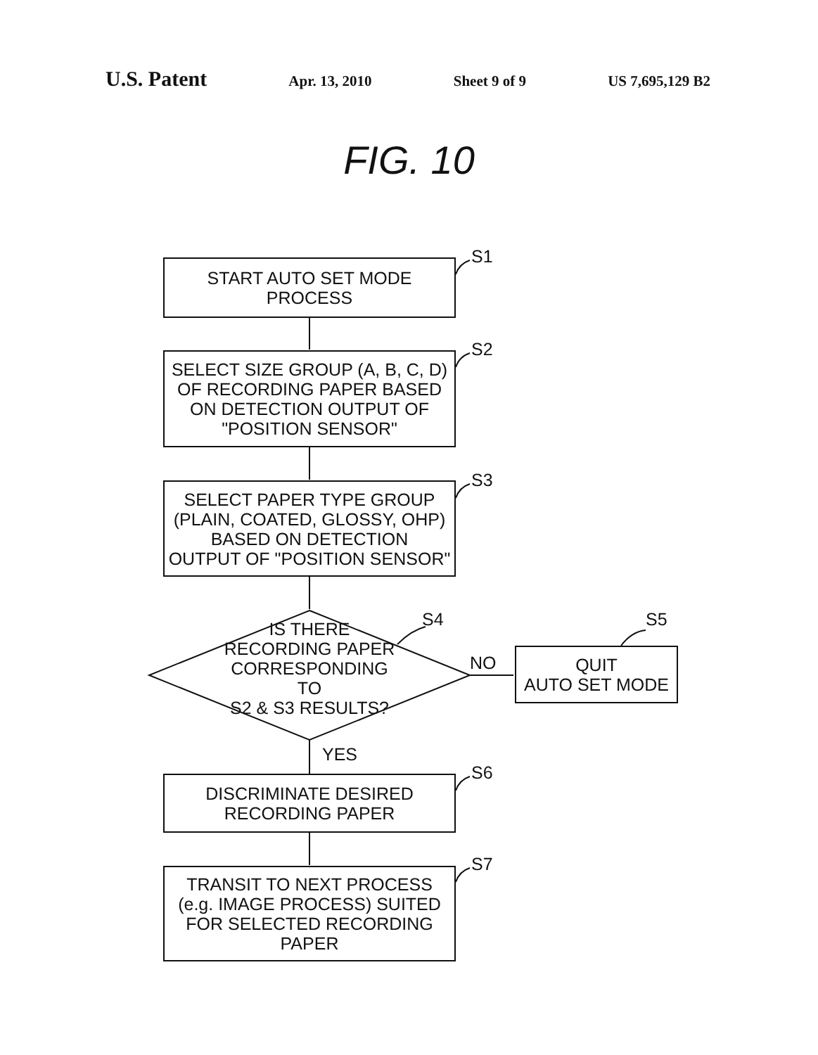U.S. Patent Apr. 13, 2010 Sheet 9 of 9 US 7,695,129 B2
FIG. 10
START AUTO SET MODE
PROCESS
S1
SELECT SIZE GROUP (A, B, C, D)
OF RECORDING PAPER BASED
ON DETECTION OUTPUT OF
"POSITION SENSOR"
S2
SELECT PAPER TYPE GROUP
(PLAIN, COATED, GLOSSY, OHP)
BASED ON DETECTION
OUTPUT OF "POSITION SENSOR"
S3
IS THERE
RECORDING PAPER
CORRESPONDING TO
S2 & S3 RESULTS?
S4
NO
QUIT
AUTO SET MODE
S5
YES
DISCRIMINATE DESIRED
RECORDING PAPER
S6
TRANSIT TO NEXT PROCESS
(e.g. IMAGE PROCESS) SUITED
FOR SELECTED RECORDING
PAPER
S7